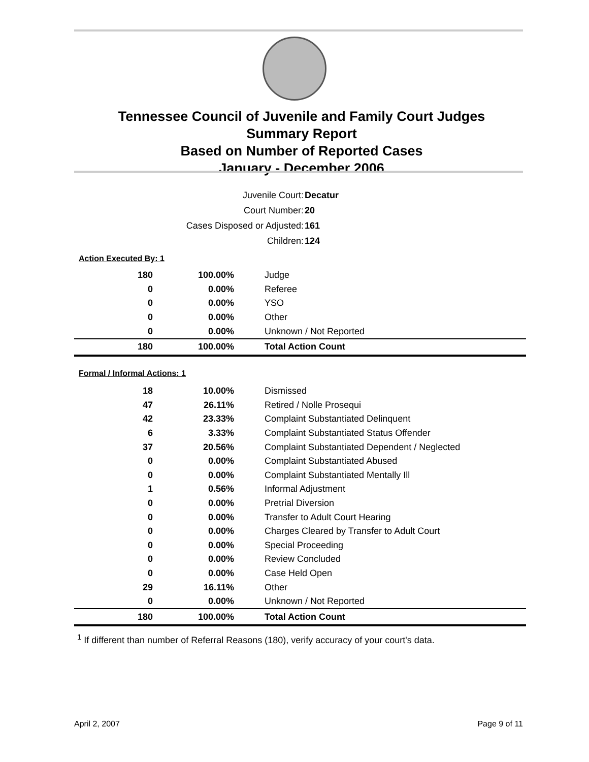Tennessee Council of Juvenile and Family Court Judges
Summary Report
Based on Number of Reported Cases
January - December 2006
| Juvenile Court: | Decatur |
| Court Number: | 20 |
| Cases Disposed or Adjusted: | 161 |
| Children: | 124 |
Action Executed By: 1
| 180 | 100.00% | Judge |
| 0 | 0.00% | Referee |
| 0 | 0.00% | YSO |
| 0 | 0.00% | Other |
| 0 | 0.00% | Unknown / Not Reported |
| 180 | 100.00% | Total Action Count |
Formal / Informal Actions: 1
| 18 | 10.00% | Dismissed |
| 47 | 26.11% | Retired / Nolle Prosequi |
| 42 | 23.33% | Complaint Substantiated Delinquent |
| 6 | 3.33% | Complaint Substantiated Status Offender |
| 37 | 20.56% | Complaint Substantiated Dependent / Neglected |
| 0 | 0.00% | Complaint Substantiated Abused |
| 0 | 0.00% | Complaint Substantiated Mentally Ill |
| 1 | 0.56% | Informal Adjustment |
| 0 | 0.00% | Pretrial Diversion |
| 0 | 0.00% | Transfer to Adult Court Hearing |
| 0 | 0.00% | Charges Cleared by Transfer to Adult Court |
| 0 | 0.00% | Special Proceeding |
| 0 | 0.00% | Review Concluded |
| 0 | 0.00% | Case Held Open |
| 29 | 16.11% | Other |
| 0 | 0.00% | Unknown / Not Reported |
| 180 | 100.00% | Total Action Count |
<sup>1</sup> If different than number of Referral Reasons (180), verify accuracy of your court's data.
April 2, 2007 Page 9 of 11